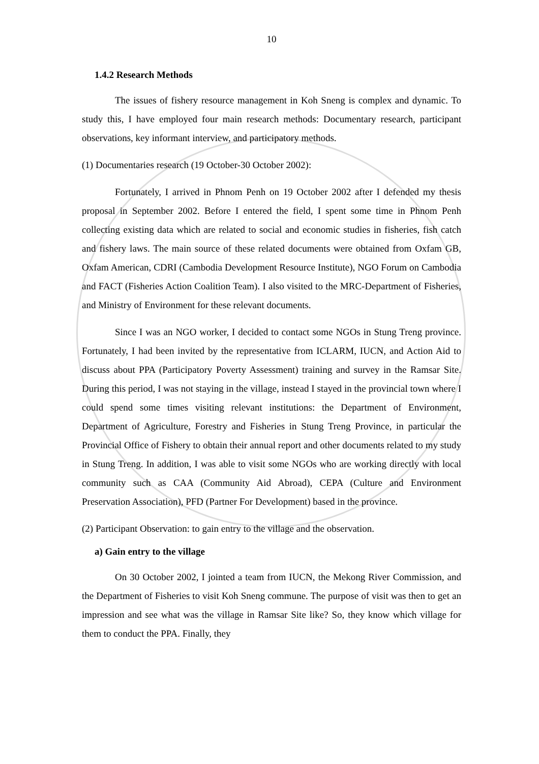10
1.4.2 Research Methods
The issues of fishery resource management in Koh Sneng is complex and dynamic. To study this, I have employed four main research methods: Documentary research, participant observations, key informant interview, and participatory methods.
(1) Documentaries research (19 October-30 October 2002):
Fortunately, I arrived in Phnom Penh on 19 October 2002 after I defended my thesis proposal in September 2002. Before I entered the field, I spent some time in Phnom Penh collecting existing data which are related to social and economic studies in fisheries, fish catch and fishery laws. The main source of these related documents were obtained from Oxfam GB, Oxfam American, CDRI (Cambodia Development Resource Institute), NGO Forum on Cambodia and FACT (Fisheries Action Coalition Team). I also visited to the MRC-Department of Fisheries, and Ministry of Environment for these relevant documents.
Since I was an NGO worker, I decided to contact some NGOs in Stung Treng province. Fortunately, I had been invited by the representative from ICLARM, IUCN, and Action Aid to discuss about PPA (Participatory Poverty Assessment) training and survey in the Ramsar Site. During this period, I was not staying in the village, instead I stayed in the provincial town where I could spend some times visiting relevant institutions: the Department of Environment, Department of Agriculture, Forestry and Fisheries in Stung Treng Province, in particular the Provincial Office of Fishery to obtain their annual report and other documents related to my study in Stung Treng. In addition, I was able to visit some NGOs who are working directly with local community such as CAA (Community Aid Abroad), CEPA (Culture and Environment Preservation Association), PFD (Partner For Development) based in the province.
(2) Participant Observation: to gain entry to the village and the observation.
a) Gain entry to the village
On 30 October 2002, I jointed a team from IUCN, the Mekong River Commission, and the Department of Fisheries to visit Koh Sneng commune. The purpose of visit was then to get an impression and see what was the village in Ramsar Site like? So, they know which village for them to conduct the PPA. Finally, they